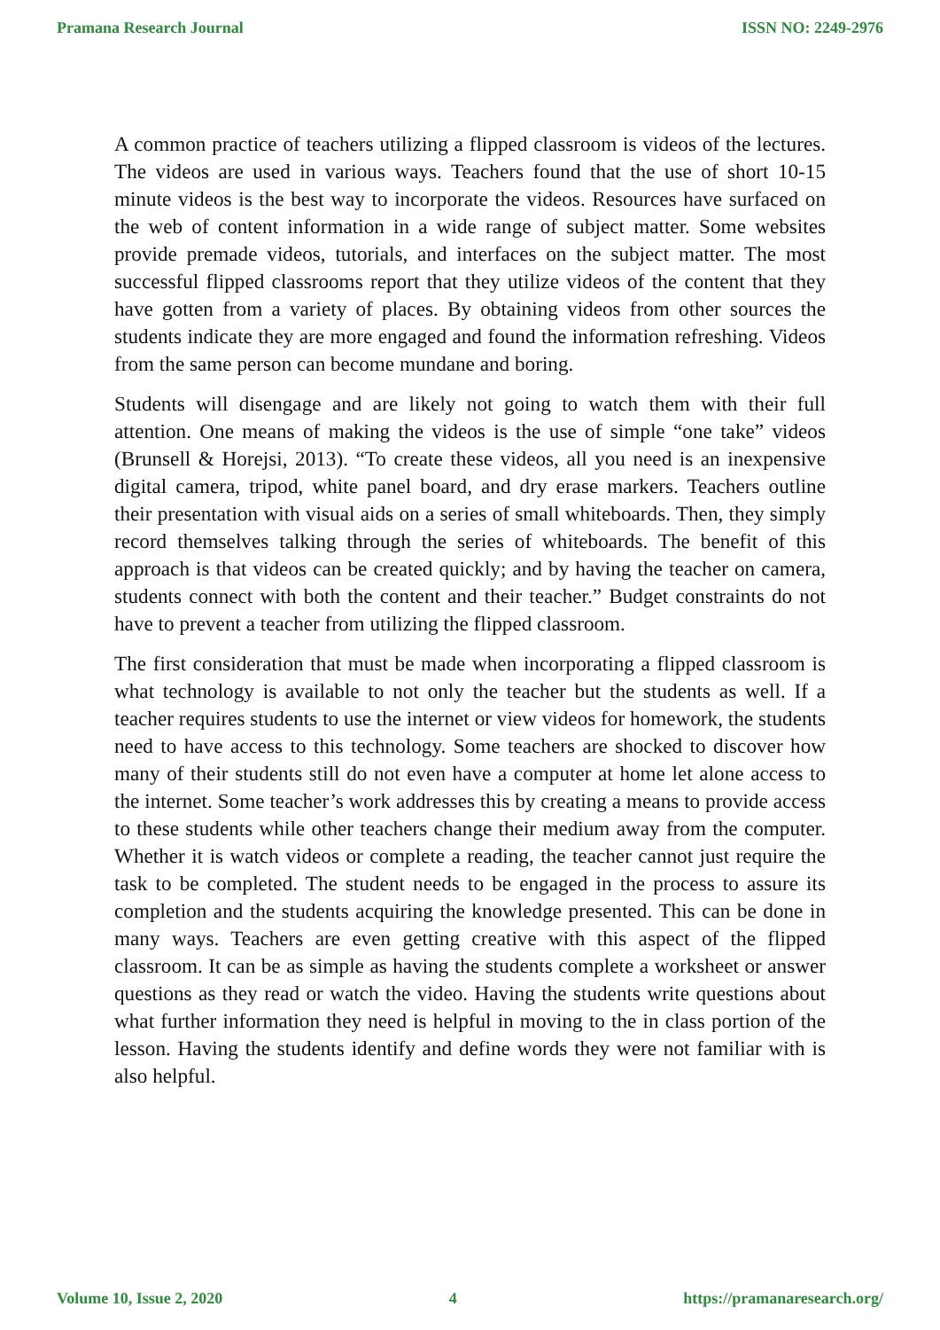Pramana Research Journal ISSN NO: 2249-2976
A common practice of teachers utilizing a flipped classroom is videos of the lectures. The videos are used in various ways. Teachers found that the use of short 10-15 minute videos is the best way to incorporate the videos. Resources have surfaced on the web of content information in a wide range of subject matter. Some websites provide premade videos, tutorials, and interfaces on the subject matter. The most successful flipped classrooms report that they utilize videos of the content that they have gotten from a variety of places. By obtaining videos from other sources the students indicate they are more engaged and found the information refreshing. Videos from the same person can become mundane and boring.
Students will disengage and are likely not going to watch them with their full attention. One means of making the videos is the use of simple “one take” videos (Brunsell & Horejsi, 2013). “To create these videos, all you need is an inexpensive digital camera, tripod, white panel board, and dry erase markers. Teachers outline their presentation with visual aids on a series of small whiteboards. Then, they simply record themselves talking through the series of whiteboards. The benefit of this approach is that videos can be created quickly; and by having the teacher on camera, students connect with both the content and their teacher.” Budget constraints do not have to prevent a teacher from utilizing the flipped classroom.
The first consideration that must be made when incorporating a flipped classroom is what technology is available to not only the teacher but the students as well. If a teacher requires students to use the internet or view videos for homework, the students need to have access to this technology. Some teachers are shocked to discover how many of their students still do not even have a computer at home let alone access to the internet. Some teacher’s work addresses this by creating a means to provide access to these students while other teachers change their medium away from the computer. Whether it is watch videos or complete a reading, the teacher cannot just require the task to be completed. The student needs to be engaged in the process to assure its completion and the students acquiring the knowledge presented. This can be done in many ways. Teachers are even getting creative with this aspect of the flipped classroom. It can be as simple as having the students complete a worksheet or answer questions as they read or watch the video. Having the students write questions about what further information they need is helpful in moving to the in class portion of the lesson. Having the students identify and define words they were not familiar with is also helpful.
Volume 10, Issue 2, 2020 4 https://pramanaresearch.org/